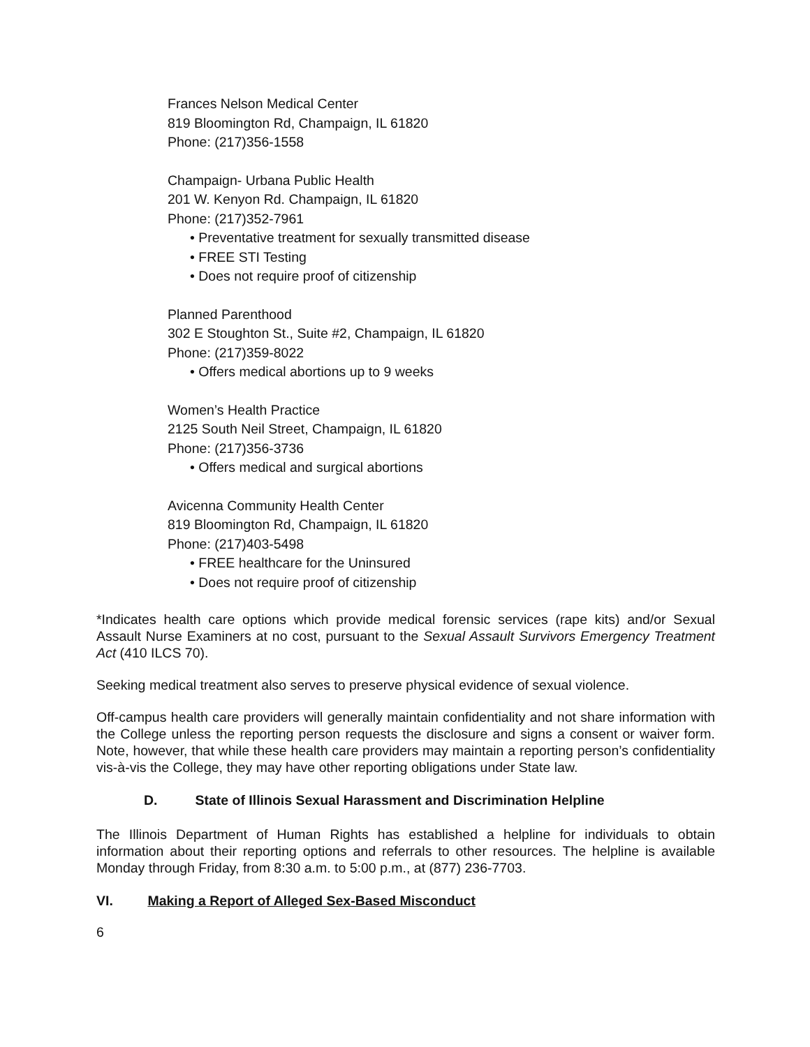Frances Nelson Medical Center
819 Bloomington Rd, Champaign, IL 61820
Phone: (217)356-1558
Champaign- Urbana Public Health
201 W. Kenyon Rd. Champaign, IL 61820
Phone: (217)352-7961
• Preventative treatment for sexually transmitted disease
• FREE STI Testing
• Does not require proof of citizenship
Planned Parenthood
302 E Stoughton St., Suite #2, Champaign, IL 61820
Phone: (217)359-8022
• Offers medical abortions up to 9 weeks
Women’s Health Practice
2125 South Neil Street, Champaign, IL 61820
Phone: (217)356-3736
• Offers medical and surgical abortions
Avicenna Community Health Center
819 Bloomington Rd, Champaign, IL 61820
Phone: (217)403-5498
• FREE healthcare for the Uninsured
• Does not require proof of citizenship
*Indicates health care options which provide medical forensic services (rape kits) and/or Sexual Assault Nurse Examiners at no cost, pursuant to the Sexual Assault Survivors Emergency Treatment Act (410 ILCS 70).
Seeking medical treatment also serves to preserve physical evidence of sexual violence.
Off-campus health care providers will generally maintain confidentiality and not share information with the College unless the reporting person requests the disclosure and signs a consent or waiver form. Note, however, that while these health care providers may maintain a reporting person’s confidentiality vis-à-vis the College, they may have other reporting obligations under State law.
D. State of Illinois Sexual Harassment and Discrimination Helpline
The Illinois Department of Human Rights has established a helpline for individuals to obtain information about their reporting options and referrals to other resources. The helpline is available Monday through Friday, from 8:30 a.m. to 5:00 p.m., at (877) 236-7703.
VI. Making a Report of Alleged Sex-Based Misconduct
6